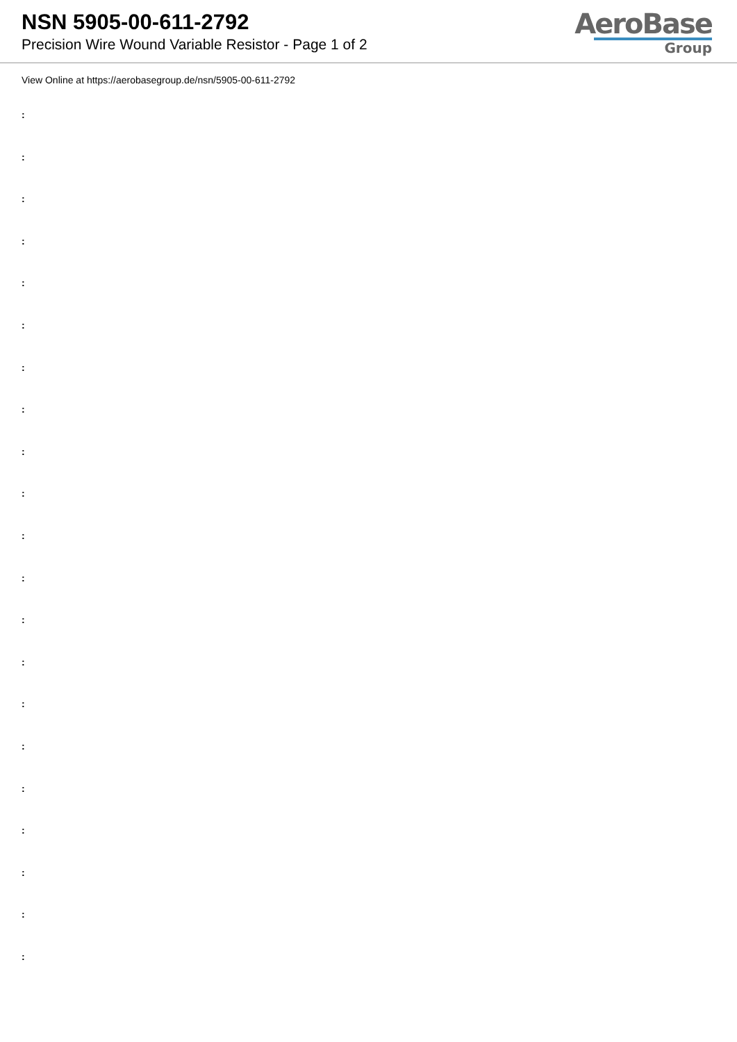NSN 5905-00-611-2792
Precision Wire Wound Variable Resistor - Page 1 of 2
AeroBase
Group
View Online at https://aerobasegroup.de/nsn/5905-00-611-2792
:
:
:
:
:
:
:
:
:
:
:
:
:
:
:
:
:
:
:
:
: